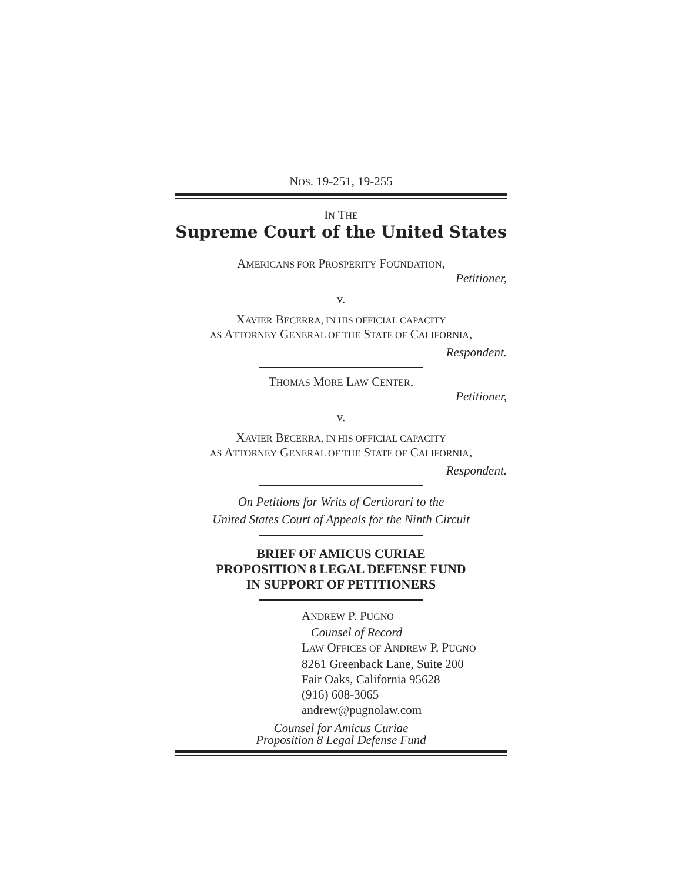NOS. 19-251, 19-255
IN THE
Supreme Court of the United States
AMERICANS FOR PROSPERITY FOUNDATION,
Petitioner,
v.
XAVIER BECERRA, IN HIS OFFICIAL CAPACITY
AS ATTORNEY GENERAL OF THE STATE OF CALIFORNIA,
Respondent.
THOMAS MORE LAW CENTER,
Petitioner,
v.
XAVIER BECERRA, IN HIS OFFICIAL CAPACITY
AS ATTORNEY GENERAL OF THE STATE OF CALIFORNIA,
Respondent.
On Petitions for Writs of Certiorari to the
United States Court of Appeals for the Ninth Circuit
BRIEF OF AMICUS CURIAE
PROPOSITION 8 LEGAL DEFENSE FUND
IN SUPPORT OF PETITIONERS
ANDREW P. PUGNO
Counsel of Record
LAW OFFICES OF ANDREW P. PUGNO
8261 Greenback Lane, Suite 200
Fair Oaks, California 95628
(916) 608-3065
andrew@pugnolaw.com
Counsel for Amicus Curiae
Proposition 8 Legal Defense Fund